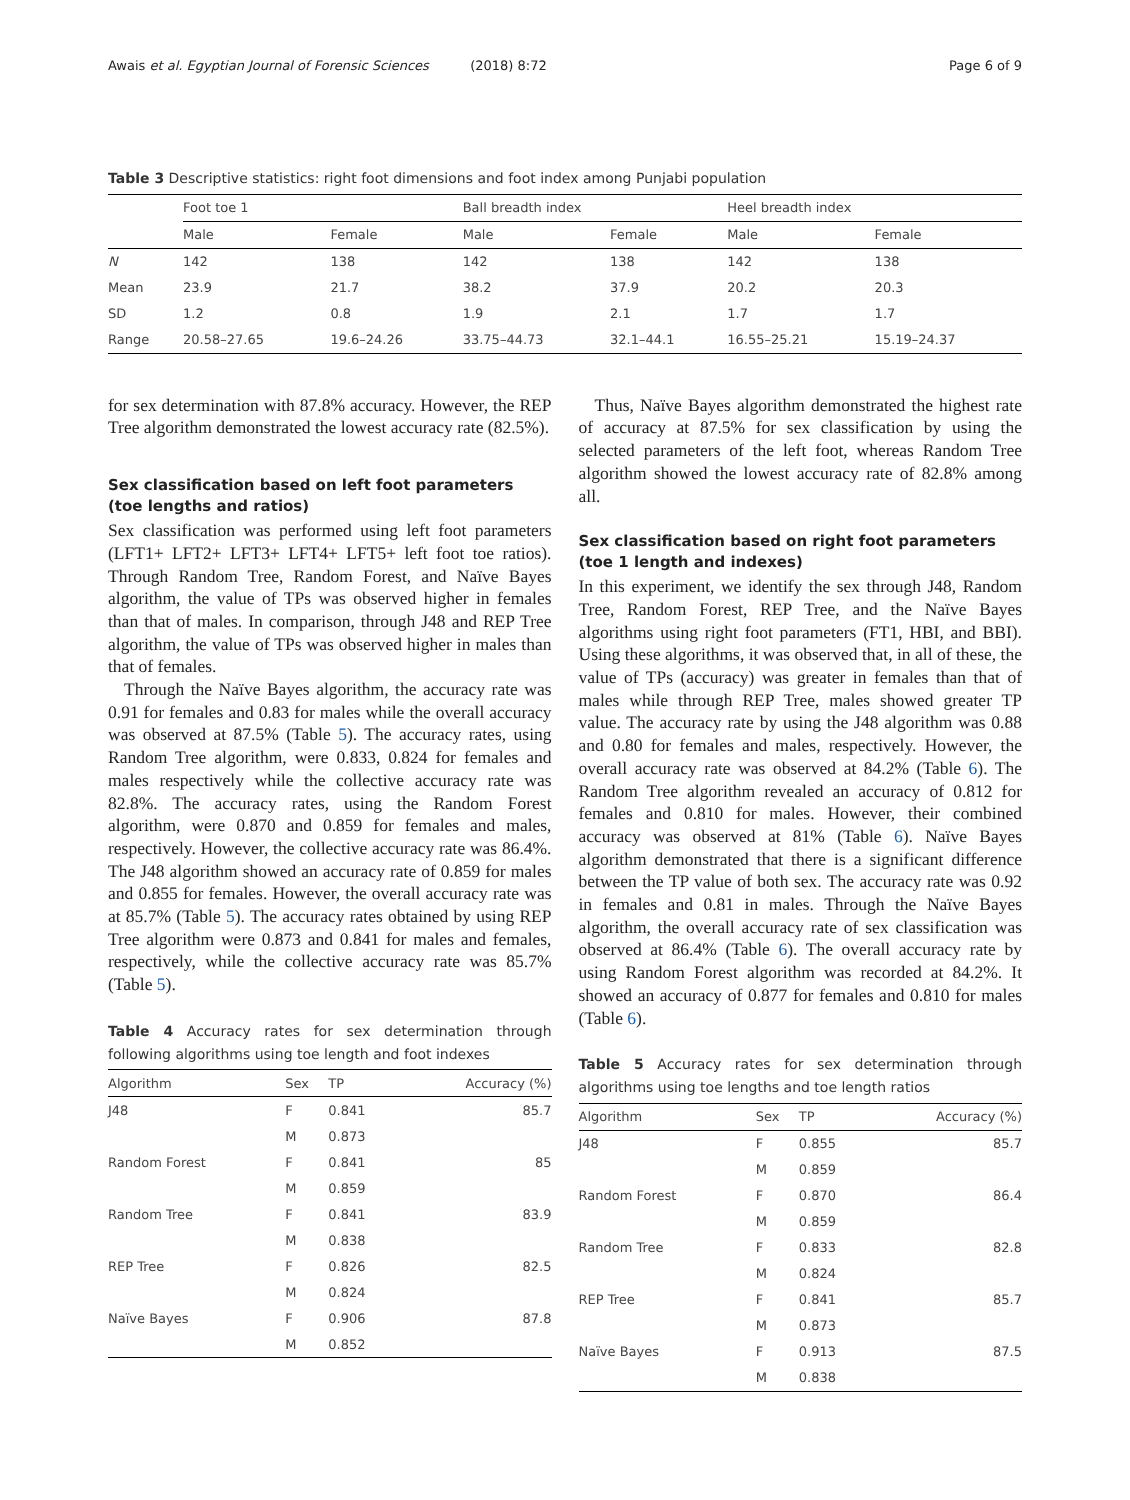Awais et al. Egyptian Journal of Forensic Sciences (2018) 8:72 Page 6 of 9
Table 3 Descriptive statistics: right foot dimensions and foot index among Punjabi population
| | Foot toe 1 | | Ball breadth index | | Heel breadth index | |
| --- | --- | --- | --- | --- | --- | --- |
| | Male | Female | Male | Female | Male | Female |
| N | 142 | 138 | 142 | 138 | 142 | 138 |
| Mean | 23.9 | 21.7 | 38.2 | 37.9 | 20.2 | 20.3 |
| SD | 1.2 | 0.8 | 1.9 | 2.1 | 1.7 | 1.7 |
| Range | 20.58–27.65 | 19.6–24.26 | 33.75–44.73 | 32.1–44.1 | 16.55–25.21 | 15.19–24.37 |
for sex determination with 87.8% accuracy. However, the REP Tree algorithm demonstrated the lowest accuracy rate (82.5%).
Sex classification based on left foot parameters (toe lengths and ratios)
Sex classification was performed using left foot parameters (LFT1+ LFT2+ LFT3+ LFT4+ LFT5+ left foot toe ratios). Through Random Tree, Random Forest, and Naïve Bayes algorithm, the value of TPs was observed higher in females than that of males. In comparison, through J48 and REP Tree algorithm, the value of TPs was observed higher in males than that of females.
Through the Naïve Bayes algorithm, the accuracy rate was 0.91 for females and 0.83 for males while the overall accuracy was observed at 87.5% (Table 5). The accuracy rates, using Random Tree algorithm, were 0.833, 0.824 for females and males respectively while the collective accuracy rate was 82.8%. The accuracy rates, using the Random Forest algorithm, were 0.870 and 0.859 for females and males, respectively. However, the collective accuracy rate was 86.4%. The J48 algorithm showed an accuracy rate of 0.859 for males and 0.855 for females. However, the overall accuracy rate was at 85.7% (Table 5). The accuracy rates obtained by using REP Tree algorithm were 0.873 and 0.841 for males and females, respectively, while the collective accuracy rate was 85.7% (Table 5).
Table 4 Accuracy rates for sex determination through following algorithms using toe length and foot indexes
| Algorithm | Sex | TP | Accuracy (%) |
| --- | --- | --- | --- |
| J48 | F | 0.841 | 85.7 |
| | M | 0.873 | |
| Random Forest | F | 0.841 | 85 |
| | M | 0.859 | |
| Random Tree | F | 0.841 | 83.9 |
| | M | 0.838 | |
| REP Tree | F | 0.826 | 82.5 |
| | M | 0.824 | |
| Naïve Bayes | F | 0.906 | 87.8 |
| | M | 0.852 | |
Thus, Naïve Bayes algorithm demonstrated the highest rate of accuracy at 87.5% for sex classification by using the selected parameters of the left foot, whereas Random Tree algorithm showed the lowest accuracy rate of 82.8% among all.
Sex classification based on right foot parameters (toe 1 length and indexes)
In this experiment, we identify the sex through J48, Random Tree, Random Forest, REP Tree, and the Naïve Bayes algorithms using right foot parameters (FT1, HBI, and BBI). Using these algorithms, it was observed that, in all of these, the value of TPs (accuracy) was greater in females than that of males while through REP Tree, males showed greater TP value. The accuracy rate by using the J48 algorithm was 0.88 and 0.80 for females and males, respectively. However, the overall accuracy rate was observed at 84.2% (Table 6). The Random Tree algorithm revealed an accuracy of 0.812 for females and 0.810 for males. However, their combined accuracy was observed at 81% (Table 6). Naïve Bayes algorithm demonstrated that there is a significant difference between the TP value of both sex. The accuracy rate was 0.92 in females and 0.81 in males. Through the Naïve Bayes algorithm, the overall accuracy rate of sex classification was observed at 86.4% (Table 6). The overall accuracy rate by using Random Forest algorithm was recorded at 84.2%. It showed an accuracy of 0.877 for females and 0.810 for males (Table 6).
Table 5 Accuracy rates for sex determination through algorithms using toe lengths and toe length ratios
| Algorithm | Sex | TP | Accuracy (%) |
| --- | --- | --- | --- |
| J48 | F | 0.855 | 85.7 |
| | M | 0.859 | |
| Random Forest | F | 0.870 | 86.4 |
| | M | 0.859 | |
| Random Tree | F | 0.833 | 82.8 |
| | M | 0.824 | |
| REP Tree | F | 0.841 | 85.7 |
| | M | 0.873 | |
| Naïve Bayes | F | 0.913 | 87.5 |
| | M | 0.838 | |